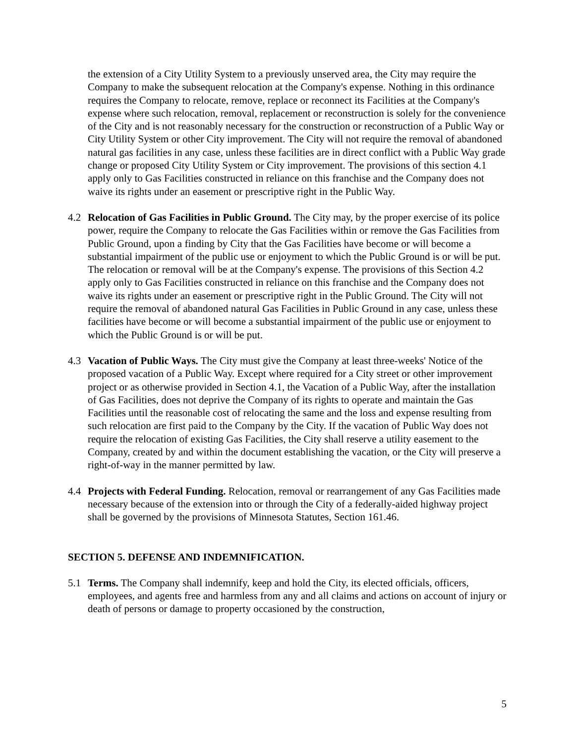the extension of a City Utility System to a previously unserved area, the City may require the Company to make the subsequent relocation at the Company's expense. Nothing in this ordinance requires the Company to relocate, remove, replace or reconnect its Facilities at the Company's expense where such relocation, removal, replacement or reconstruction is solely for the convenience of the City and is not reasonably necessary for the construction or reconstruction of a Public Way or City Utility System or other City improvement. The City will not require the removal of abandoned natural gas facilities in any case, unless these facilities are in direct conflict with a Public Way grade change or proposed City Utility System or City improvement. The provisions of this section 4.1 apply only to Gas Facilities constructed in reliance on this franchise and the Company does not waive its rights under an easement or prescriptive right in the Public Way.
4.2 Relocation of Gas Facilities in Public Ground. The City may, by the proper exercise of its police power, require the Company to relocate the Gas Facilities within or remove the Gas Facilities from Public Ground, upon a finding by City that the Gas Facilities have become or will become a substantial impairment of the public use or enjoyment to which the Public Ground is or will be put. The relocation or removal will be at the Company's expense. The provisions of this Section 4.2 apply only to Gas Facilities constructed in reliance on this franchise and the Company does not waive its rights under an easement or prescriptive right in the Public Ground. The City will not require the removal of abandoned natural Gas Facilities in Public Ground in any case, unless these facilities have become or will become a substantial impairment of the public use or enjoyment to which the Public Ground is or will be put.
4.3 Vacation of Public Ways. The City must give the Company at least three-weeks' Notice of the proposed vacation of a Public Way. Except where required for a City street or other improvement project or as otherwise provided in Section 4.1, the Vacation of a Public Way, after the installation of Gas Facilities, does not deprive the Company of its rights to operate and maintain the Gas Facilities until the reasonable cost of relocating the same and the loss and expense resulting from such relocation are first paid to the Company by the City. If the vacation of Public Way does not require the relocation of existing Gas Facilities, the City shall reserve a utility easement to the Company, created by and within the document establishing the vacation, or the City will preserve a right-of-way in the manner permitted by law.
4.4 Projects with Federal Funding. Relocation, removal or rearrangement of any Gas Facilities made necessary because of the extension into or through the City of a federally-aided highway project shall be governed by the provisions of Minnesota Statutes, Section 161.46.
SECTION 5. DEFENSE AND INDEMNIFICATION.
5.1 Terms. The Company shall indemnify, keep and hold the City, its elected officials, officers, employees, and agents free and harmless from any and all claims and actions on account of injury or death of persons or damage to property occasioned by the construction,
5